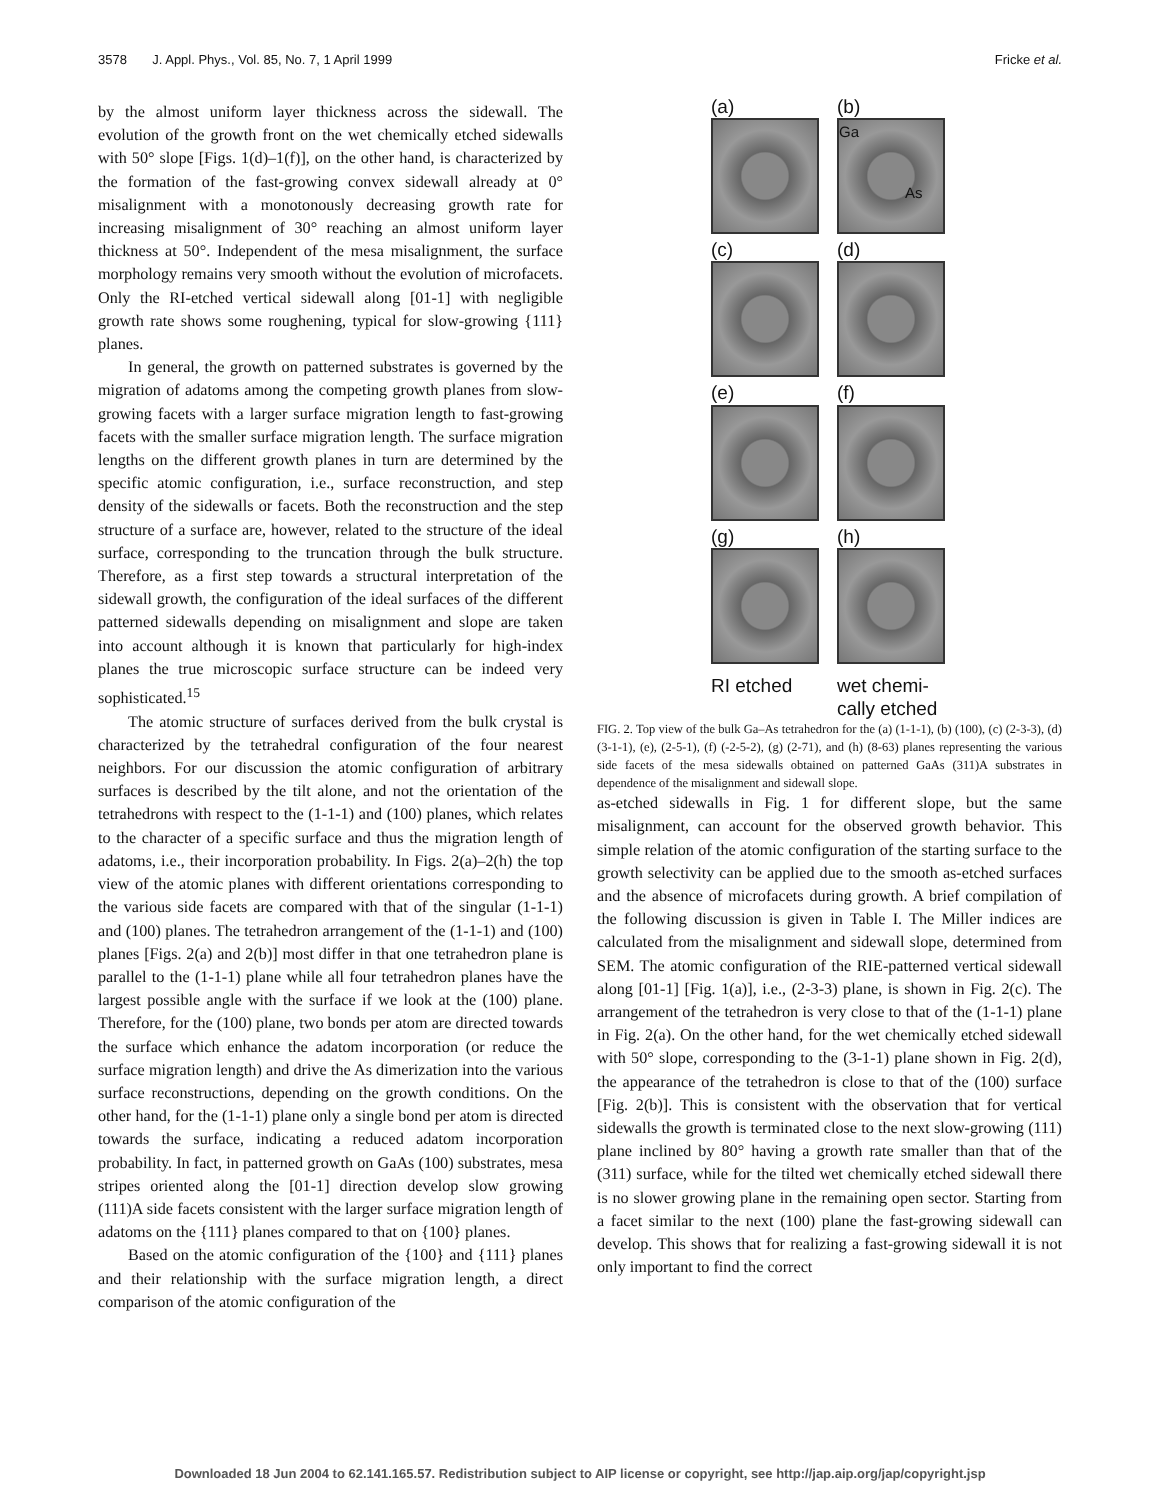3578 J. Appl. Phys., Vol. 85, No. 7, 1 April 1999 Fricke et al.
by the almost uniform layer thickness across the sidewall. The evolution of the growth front on the wet chemically etched sidewalls with 50° slope [Figs. 1(d)–1(f)], on the other hand, is characterized by the formation of the fast-growing convex sidewall already at 0° misalignment with a monotonously decreasing growth rate for increasing misalignment of 30° reaching an almost uniform layer thickness at 50°. Independent of the mesa misalignment, the surface morphology remains very smooth without the evolution of microfacets. Only the RI-etched vertical sidewall along [01-1] with negligible growth rate shows some roughening, typical for slow-growing {111} planes.
In general, the growth on patterned substrates is governed by the migration of adatoms among the competing growth planes from slow-growing facets with a larger surface migration length to fast-growing facets with the smaller surface migration length. The surface migration lengths on the different growth planes in turn are determined by the specific atomic configuration, i.e., surface reconstruction, and step density of the sidewalls or facets. Both the reconstruction and the step structure of a surface are, however, related to the structure of the ideal surface, corresponding to the truncation through the bulk structure. Therefore, as a first step towards a structural interpretation of the sidewall growth, the configuration of the ideal surfaces of the different patterned sidewalls depending on misalignment and slope are taken into account although it is known that particularly for high-index planes the true microscopic surface structure can be indeed very sophisticated.<sup>15</sup>
The atomic structure of surfaces derived from the bulk crystal is characterized by the tetrahedral configuration of the four nearest neighbors. For our discussion the atomic configuration of arbitrary surfaces is described by the tilt alone, and not the orientation of the tetrahedrons with respect to the (1-1-1) and (100) planes, which relates to the character of a specific surface and thus the migration length of adatoms, i.e., their incorporation probability. In Figs. 2(a)–2(h) the top view of the atomic planes with different orientations corresponding to the various side facets are compared with that of the singular (1-1-1) and (100) planes. The tetrahedron arrangement of the (1-1-1) and (100) planes [Figs. 2(a) and 2(b)] most differ in that one tetrahedron plane is parallel to the (1-1-1) plane while all four tetrahedron planes have the largest possible angle with the surface if we look at the (100) plane. Therefore, for the (100) plane, two bonds per atom are directed towards the surface which enhance the adatom incorporation (or reduce the surface migration length) and drive the As dimerization into the various surface reconstructions, depending on the growth conditions. On the other hand, for the (1-1-1) plane only a single bond per atom is directed towards the surface, indicating a reduced adatom incorporation probability. In fact, in patterned growth on GaAs (100) substrates, mesa stripes oriented along the [01-1] direction develop slow growing (111)A side facets consistent with the larger surface migration length of adatoms on the {111} planes compared to that on {100} planes.
Based on the atomic configuration of the {100} and {111} planes and their relationship with the surface migration length, a direct comparison of the atomic configuration of the
(a)
(b)
Ga
As
(c)
(d)
(e)
(f)
(g)
(h)
RI etched
wet chemi-
cally etched
FIG. 2. Top view of the bulk Ga–As tetrahedron for the (a) (1-1-1), (b) (100), (c) (2-3-3), (d) (3-1-1), (e), (2-5-1), (f) (-2-5-2), (g) (2-71), and (h) (8-63) planes representing the various side facets of the mesa sidewalls obtained on patterned GaAs (311)A substrates in dependence of the misalignment and sidewall slope.
as-etched sidewalls in Fig. 1 for different slope, but the same misalignment, can account for the observed growth behavior. This simple relation of the atomic configuration of the starting surface to the growth selectivity can be applied due to the smooth as-etched surfaces and the absence of microfacets during growth. A brief compilation of the following discussion is given in Table I. The Miller indices are calculated from the misalignment and sidewall slope, determined from SEM. The atomic configuration of the RIE-patterned vertical sidewall along [01-1] [Fig. 1(a)], i.e., (2-3-3) plane, is shown in Fig. 2(c). The arrangement of the tetrahedron is very close to that of the (1-1-1) plane in Fig. 2(a). On the other hand, for the wet chemically etched sidewall with 50° slope, corresponding to the (3-1-1) plane shown in Fig. 2(d), the appearance of the tetrahedron is close to that of the (100) surface [Fig. 2(b)]. This is consistent with the observation that for vertical sidewalls the growth is terminated close to the next slow-growing (111) plane inclined by 80° having a growth rate smaller than that of the (311) surface, while for the tilted wet chemically etched sidewall there is no slower growing plane in the remaining open sector. Starting from a facet similar to the next (100) plane the fast-growing sidewall can develop. This shows that for realizing a fast-growing sidewall it is not only important to find the correct
Downloaded 18 Jun 2004 to 62.141.165.57. Redistribution subject to AIP license or copyright, see http://jap.aip.org/jap/copyright.jsp